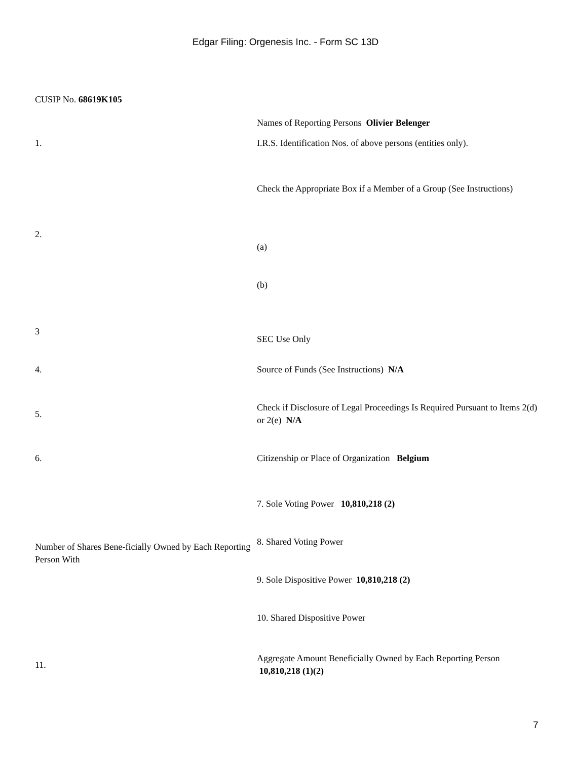Edgar Filing: Orgenesis Inc. - Form SC 13D
CUSIP No. 68619K105
| 1. | Names of Reporting Persons Olivier Belenger |
| | I.R.S. Identification Nos. of above persons (entities only). |
| 2. | Check the Appropriate Box if a Member of a Group (See Instructions) |
| | (a) |
| | (b) |
| 3 | SEC Use Only |
| 4. | Source of Funds (See Instructions) N/A |
| 5. | Check if Disclosure of Legal Proceedings Is Required Pursuant to Items 2(d) or 2(e) N/A |
| 6. | Citizenship or Place of Organization Belgium |
| Number of Shares Bene-ficially Owned by Each Reporting Person With | 7. Sole Voting Power 10,810,218 (2) |
| | 8. Shared Voting Power |
| | 9. Sole Dispositive Power 10,810,218 (2) |
| | 10. Shared Dispositive Power |
| 11. | Aggregate Amount Beneficially Owned by Each Reporting Person 10,810,218 (1)(2) |
7